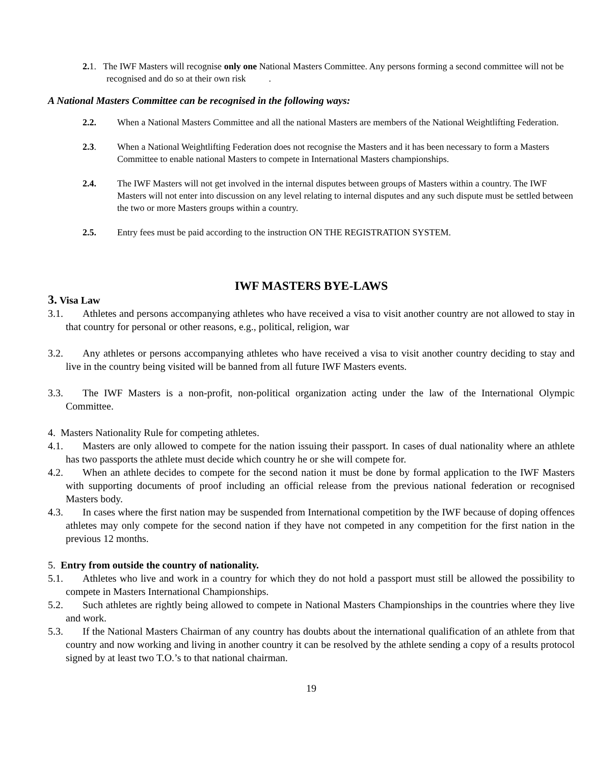2. 1. The IWF Masters will recognise only one National Masters Committee. Any persons forming a second committee will not be recognised and do so at their own risk .
A National Masters Committee can be recognised in the following ways:
2.2. When a National Masters Committee and all the national Masters are members of the National Weightlifting Federation.
2.3. When a National Weightlifting Federation does not recognise the Masters and it has been necessary to form a Masters Committee to enable national Masters to compete in International Masters championships.
2.4. The IWF Masters will not get involved in the internal disputes between groups of Masters within a country. The IWF Masters will not enter into discussion on any level relating to internal disputes and any such dispute must be settled between the two or more Masters groups within a country.
2.5. Entry fees must be paid according to the instruction ON THE REGISTRATION SYSTEM.
IWF MASTERS BYE-LAWS
3. Visa Law
3.1. Athletes and persons accompanying athletes who have received a visa to visit another country are not allowed to stay in that country for personal or other reasons, e.g., political, religion, war
3.2. Any athletes or persons accompanying athletes who have received a visa to visit another country deciding to stay and live in the country being visited will be banned from all future IWF Masters events.
3.3. The IWF Masters is a non-profit, non-political organization acting under the law of the International Olympic Committee.
4. Masters Nationality Rule for competing athletes.
4.1. Masters are only allowed to compete for the nation issuing their passport. In cases of dual nationality where an athlete has two passports the athlete must decide which country he or she will compete for.
4.2. When an athlete decides to compete for the second nation it must be done by formal application to the IWF Masters with supporting documents of proof including an official release from the previous national federation or recognised Masters body.
4.3. In cases where the first nation may be suspended from International competition by the IWF because of doping offences athletes may only compete for the second nation if they have not competed in any competition for the first nation in the previous 12 months.
5. Entry from outside the country of nationality.
5.1. Athletes who live and work in a country for which they do not hold a passport must still be allowed the possibility to compete in Masters International Championships.
5.2. Such athletes are rightly being allowed to compete in National Masters Championships in the countries where they live and work.
5.3. If the National Masters Chairman of any country has doubts about the international qualification of an athlete from that country and now working and living in another country it can be resolved by the athlete sending a copy of a results protocol signed by at least two T.O.’s to that national chairman.
19